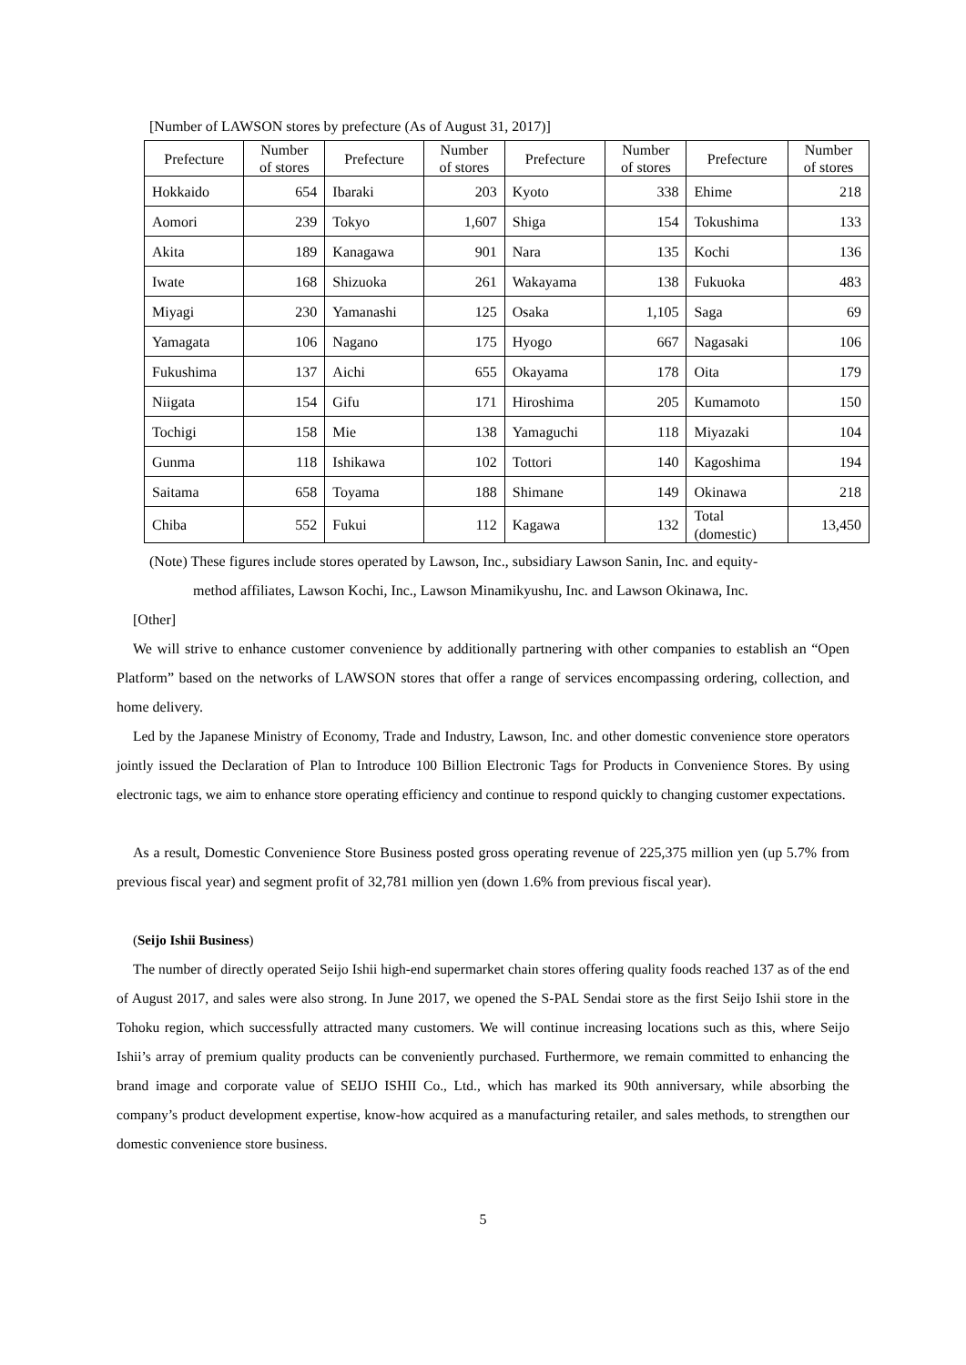[Number of LAWSON stores by prefecture (As of August 31, 2017)]
| Prefecture | Number of stores | Prefecture | Number of stores | Prefecture | Number of stores | Prefecture | Number of stores |
| --- | --- | --- | --- | --- | --- | --- | --- |
| Hokkaido | 654 | Ibaraki | 203 | Kyoto | 338 | Ehime | 218 |
| Aomori | 239 | Tokyo | 1,607 | Shiga | 154 | Tokushima | 133 |
| Akita | 189 | Kanagawa | 901 | Nara | 135 | Kochi | 136 |
| Iwate | 168 | Shizuoka | 261 | Wakayama | 138 | Fukuoka | 483 |
| Miyagi | 230 | Yamanashi | 125 | Osaka | 1,105 | Saga | 69 |
| Yamagata | 106 | Nagano | 175 | Hyogo | 667 | Nagasaki | 106 |
| Fukushima | 137 | Aichi | 655 | Okayama | 178 | Oita | 179 |
| Niigata | 154 | Gifu | 171 | Hiroshima | 205 | Kumamoto | 150 |
| Tochigi | 158 | Mie | 138 | Yamaguchi | 118 | Miyazaki | 104 |
| Gunma | 118 | Ishikawa | 102 | Tottori | 140 | Kagoshima | 194 |
| Saitama | 658 | Toyama | 188 | Shimane | 149 | Okinawa | 218 |
| Chiba | 552 | Fukui | 112 | Kagawa | 132 | Total (domestic) | 13,450 |
(Note) These figures include stores operated by Lawson, Inc., subsidiary Lawson Sanin, Inc. and equity-
method affiliates, Lawson Kochi, Inc., Lawson Minamikyushu, Inc. and Lawson Okinawa, Inc.
[Other]
We will strive to enhance customer convenience by additionally partnering with other companies to establish an “Open Platform” based on the networks of LAWSON stores that offer a range of services encompassing ordering, collection, and home delivery.
Led by the Japanese Ministry of Economy, Trade and Industry, Lawson, Inc. and other domestic convenience store operators jointly issued the Declaration of Plan to Introduce 100 Billion Electronic Tags for Products in Convenience Stores. By using electronic tags, we aim to enhance store operating efficiency and continue to respond quickly to changing customer expectations.
As a result, Domestic Convenience Store Business posted gross operating revenue of 225,375 million yen (up 5.7% from previous fiscal year) and segment profit of 32,781 million yen (down 1.6% from previous fiscal year).
(Seijo Ishii Business)
The number of directly operated Seijo Ishii high-end supermarket chain stores offering quality foods reached 137 as of the end of August 2017, and sales were also strong. In June 2017, we opened the S-PAL Sendai store as the first Seijo Ishii store in the Tohoku region, which successfully attracted many customers. We will continue increasing locations such as this, where Seijo Ishii’s array of premium quality products can be conveniently purchased. Furthermore, we remain committed to enhancing the brand image and corporate value of SEIJO ISHII Co., Ltd., which has marked its 90th anniversary, while absorbing the company’s product development expertise, know-how acquired as a manufacturing retailer, and sales methods, to strengthen our domestic convenience store business.
5